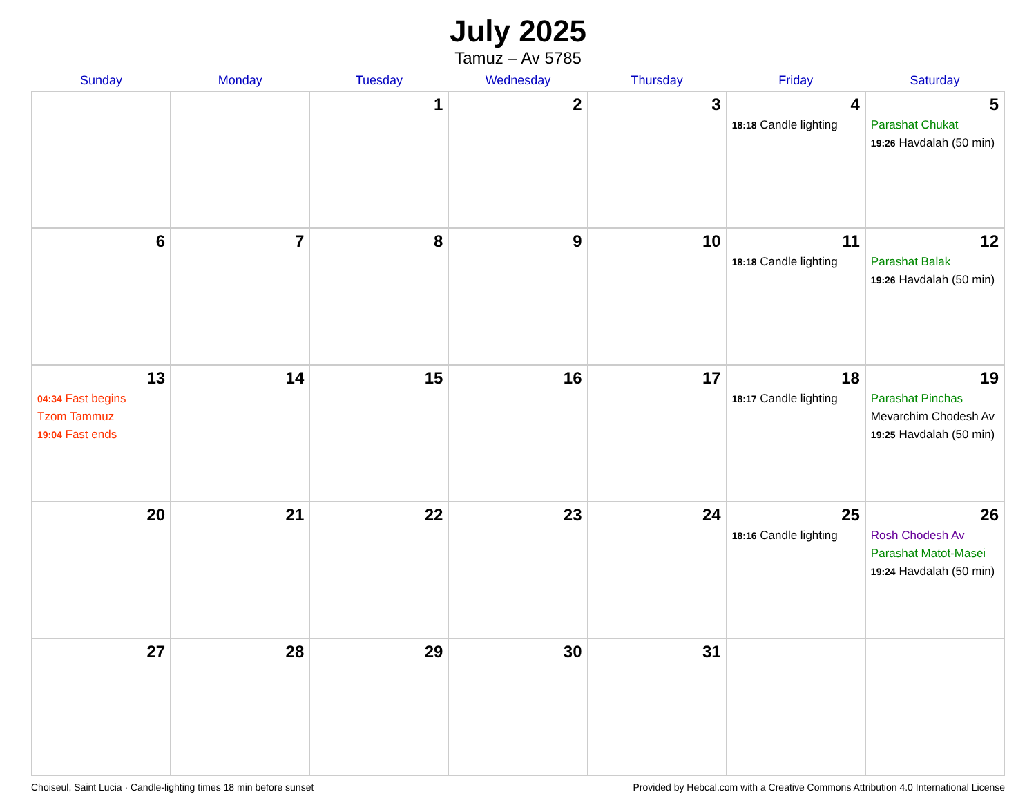July 2025
Tamuz – Av 5785
| Sunday | Monday | Tuesday | Wednesday | Thursday | Friday | Saturday |
| --- | --- | --- | --- | --- | --- | --- |
| | | 1 | 2 | 3 | 4 18:18 Candle lighting | 5 Parashat Chukat 19:26 Havdalah (50 min) |
| 6 | 7 | 8 | 9 | 10 | 11 18:18 Candle lighting | 12 Parashat Balak 19:26 Havdalah (50 min) |
| 13 04:34 Fast begins Tzom Tammuz 19:04 Fast ends | 14 | 15 | 16 | 17 | 18 18:17 Candle lighting | 19 Parashat Pinchas Mevarchim Chodesh Av 19:25 Havdalah (50 min) |
| 20 | 21 | 22 | 23 | 24 | 25 18:16 Candle lighting | 26 Rosh Chodesh Av Parashat Matot-Masei 19:24 Havdalah (50 min) |
| 27 | 28 | 29 | 30 | 31 | | |
Choiseul, Saint Lucia · Candle-lighting times 18 min before sunset Provided by Hebcal.com with a Creative Commons Attribution 4.0 International License